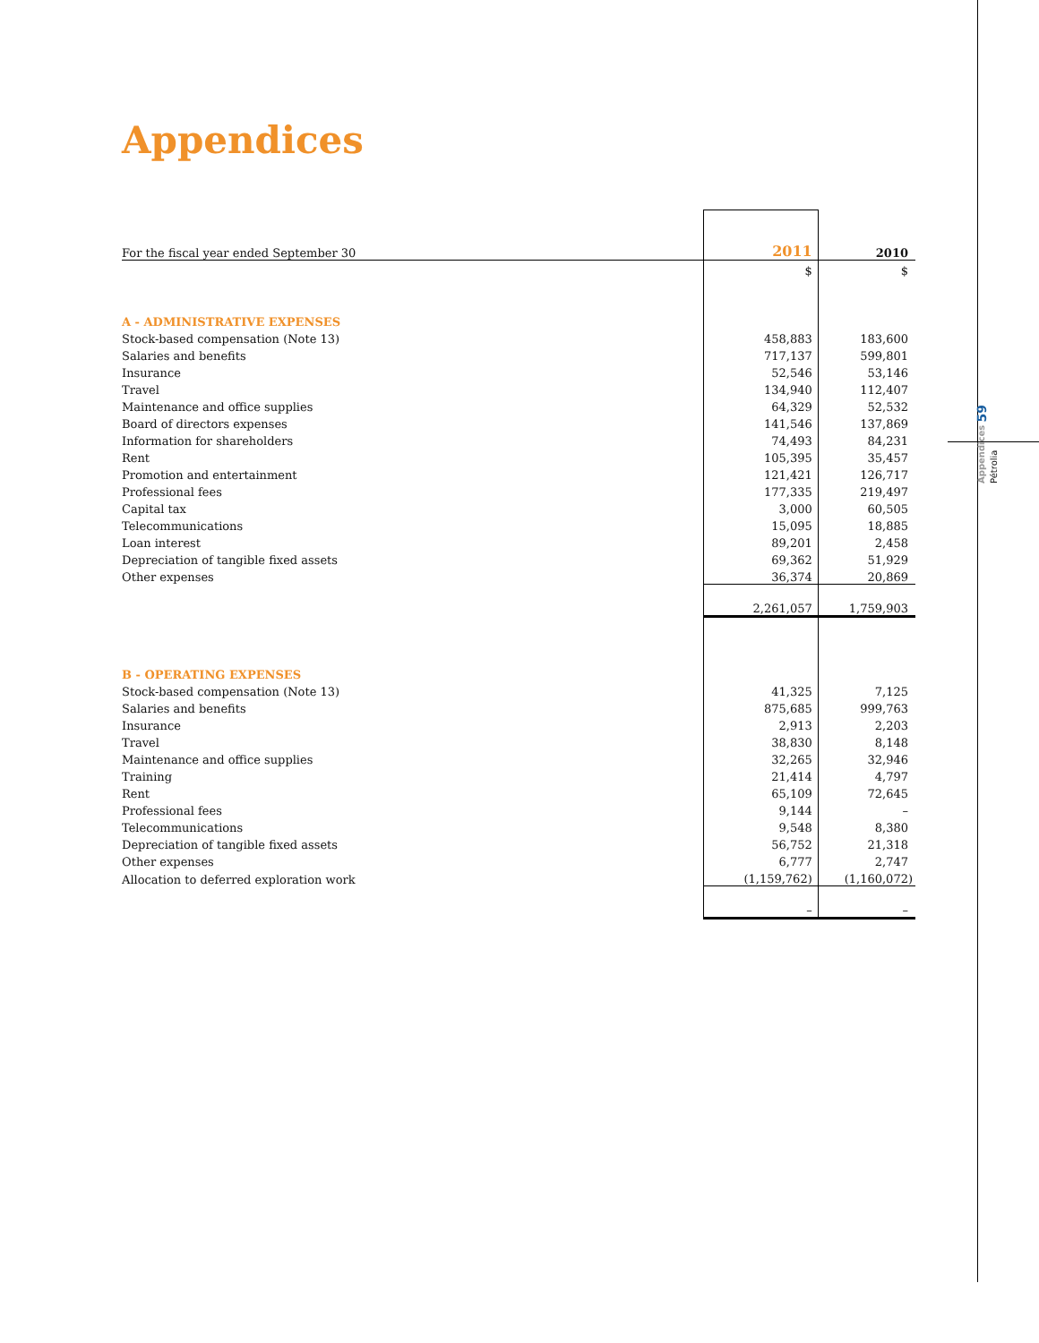Appendices
Appendices 59 Pétrolia
| For the fiscal year ended September 30 | 2011 | 2010 |
| | $ | $ |
| A - ADMINISTRATIVE EXPENSES | | |
| Stock-based compensation (Note 13) | 458,883 | 183,600 |
| Salaries and benefits | 717,137 | 599,801 |
| Insurance | 52,546 | 53,146 |
| Travel | 134,940 | 112,407 |
| Maintenance and office supplies | 64,329 | 52,532 |
| Board of directors expenses | 141,546 | 137,869 |
| Information for shareholders | 74,493 | 84,231 |
| Rent | 105,395 | 35,457 |
| Promotion and entertainment | 121,421 | 126,717 |
| Professional fees | 177,335 | 219,497 |
| Capital tax | 3,000 | 60,505 |
| Telecommunications | 15,095 | 18,885 |
| Loan interest | 89,201 | 2,458 |
| Depreciation of tangible fixed assets | 69,362 | 51,929 |
| Other expenses | 36,374 | 20,869 |
| | 2,261,057 | 1,759,903 |
| B - OPERATING EXPENSES | | |
| Stock-based compensation (Note 13) | 41,325 | 7,125 |
| Salaries and benefits | 875,685 | 999,763 |
| Insurance | 2,913 | 2,203 |
| Travel | 38,830 | 8,148 |
| Maintenance and office supplies | 32,265 | 32,946 |
| Training | 21,414 | 4,797 |
| Rent | 65,109 | 72,645 |
| Professional fees | 9,144 | – |
| Telecommunications | 9,548 | 8,380 |
| Depreciation of tangible fixed assets | 56,752 | 21,318 |
| Other expenses | 6,777 | 2,747 |
| Allocation to deferred exploration work | (1,159,762) | (1,160,072) |
| | – | – |